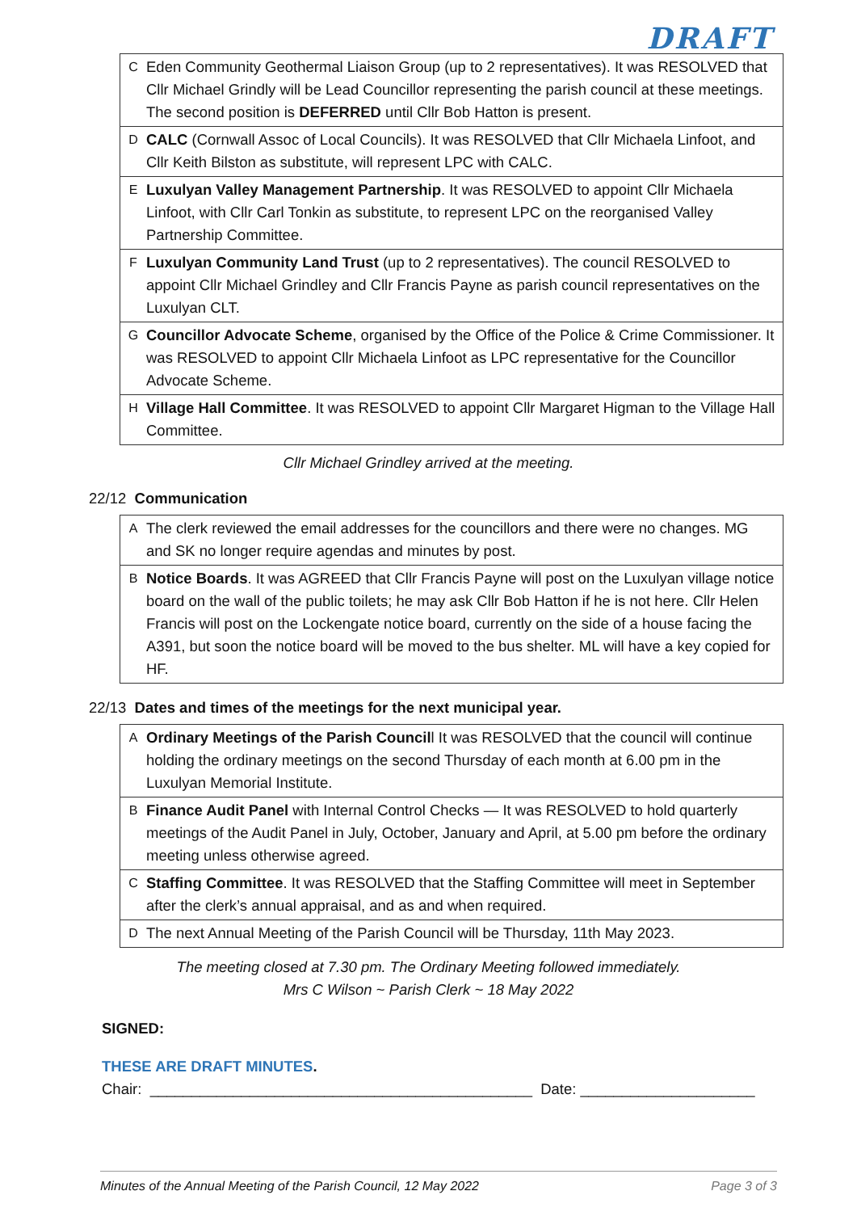DRAFT
| C | Eden Community Geothermal Liaison Group (up to 2 representatives). It was RESOLVED that Cllr Michael Grindly will be Lead Councillor representing the parish council at these meetings. The second position is DEFERRED until Cllr Bob Hatton is present. |
| D | CALC (Cornwall Assoc of Local Councils). It was RESOLVED that Cllr Michaela Linfoot, and Cllr Keith Bilston as substitute, will represent LPC with CALC. |
| E | Luxulyan Valley Management Partnership . It was RESOLVED to appoint Cllr Michaela Linfoot, with Cllr Carl Tonkin as substitute, to represent LPC on the reorganised Valley Partnership Committee. |
| F | Luxulyan Community Land Trust (up to 2 representatives). The council RESOLVED to appoint Cllr Michael Grindley and Cllr Francis Payne as parish council representatives on the Luxulyan CLT. |
| G | Councillor Advocate Scheme , organised by the Office of the Police & Crime Commissioner. It was RESOLVED to appoint Cllr Michaela Linfoot as LPC representative for the Councillor Advocate Scheme. |
| H | Village Hall Committee . It was RESOLVED to appoint Cllr Margaret Higman to the Village Hall Committee. |
Cllr Michael Grindley arrived at the meeting.
22/12 Communication
| A | The clerk reviewed the email addresses for the councillors and there were no changes. MG and SK no longer require agendas and minutes by post. |
| B | Notice Boards . It was AGREED that Cllr Francis Payne will post on the Luxulyan village notice board on the wall of the public toilets; he may ask Cllr Bob Hatton if he is not here. Cllr Helen Francis will post on the Lockengate notice board, currently on the side of a house facing the A391, but soon the notice board will be moved to the bus shelter. ML will have a key copied for HF. |
22/13 Dates and times of the meetings for the next municipal year.
| A | Ordinary Meetings of the Parish Council l It was RESOLVED that the council will continue holding the ordinary meetings on the second Thursday of each month at 6.00 pm in the Luxulyan Memorial Institute. |
| B | Finance Audit Panel with Internal Control Checks — It was RESOLVED to hold quarterly meetings of the Audit Panel in July, October, January and April, at 5.00 pm before the ordinary meeting unless otherwise agreed. |
| C | Staffing Committee . It was RESOLVED that the Staffing Committee will meet in September after the clerk’s annual appraisal, and as and when required. |
| D | The next Annual Meeting of the Parish Council will be Thursday, 11th May 2023. |
The meeting closed at 7.30 pm. The Ordinary Meeting followed immediately.
Mrs C Wilson ~ Parish Clerk ~ 18 May 2022
SIGNED:
THESE ARE DRAFT MINUTES.
Chair: ______________________________________________ Date: _____________________
Minutes of the Annual Meeting of the Parish Council, 12 May 2022 Page 3 of 3